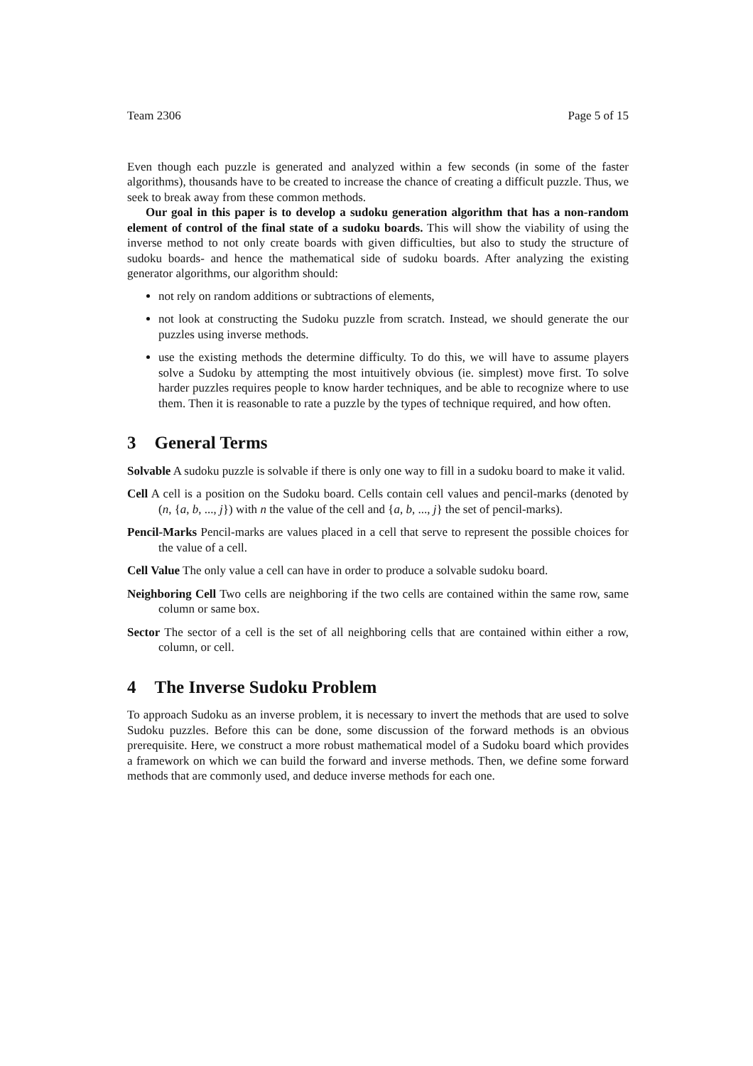Team 2306 Page 5 of 15
Even though each puzzle is generated and analyzed within a few seconds (in some of the faster algorithms), thousands have to be created to increase the chance of creating a difficult puzzle. Thus, we seek to break away from these common methods.
Our goal in this paper is to develop a sudoku generation algorithm that has a non-random element of control of the final state of a sudoku boards. This will show the viability of using the inverse method to not only create boards with given difficulties, but also to study the structure of sudoku boards- and hence the mathematical side of sudoku boards. After analyzing the existing generator algorithms, our algorithm should:
not rely on random additions or subtractions of elements,
not look at constructing the Sudoku puzzle from scratch. Instead, we should generate the our puzzles using inverse methods.
use the existing methods the determine difficulty. To do this, we will have to assume players solve a Sudoku by attempting the most intuitively obvious (ie. simplest) move first. To solve harder puzzles requires people to know harder techniques, and be able to recognize where to use them. Then it is reasonable to rate a puzzle by the types of technique required, and how often.
3 General Terms
Solvable A sudoku puzzle is solvable if there is only one way to fill in a sudoku board to make it valid.
Cell A cell is a position on the Sudoku board. Cells contain cell values and pencil-marks (denoted by (n, {a, b, ..., j}) with n the value of the cell and {a, b, ..., j} the set of pencil-marks).
Pencil-Marks Pencil-marks are values placed in a cell that serve to represent the possible choices for the value of a cell.
Cell Value The only value a cell can have in order to produce a solvable sudoku board.
Neighboring Cell Two cells are neighboring if the two cells are contained within the same row, same column or same box.
Sector The sector of a cell is the set of all neighboring cells that are contained within either a row, column, or cell.
4 The Inverse Sudoku Problem
To approach Sudoku as an inverse problem, it is necessary to invert the methods that are used to solve Sudoku puzzles. Before this can be done, some discussion of the forward methods is an obvious prerequisite. Here, we construct a more robust mathematical model of a Sudoku board which provides a framework on which we can build the forward and inverse methods. Then, we define some forward methods that are commonly used, and deduce inverse methods for each one.